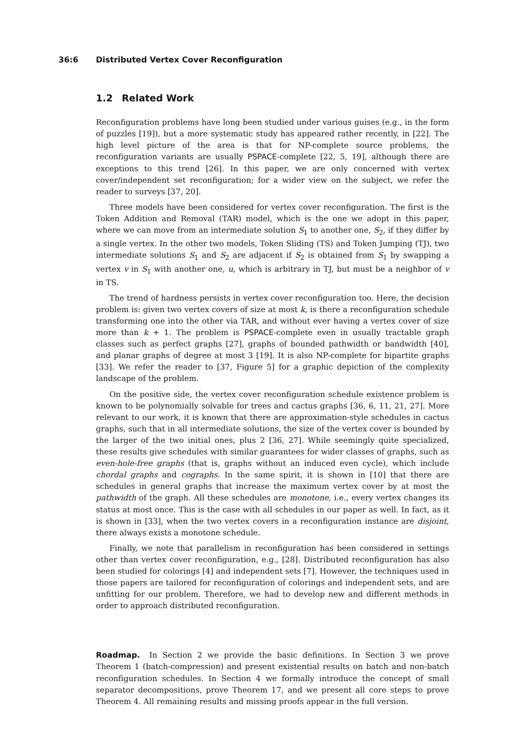36:6 Distributed Vertex Cover Reconfiguration
1.2 Related Work
Reconfiguration problems have long been studied under various guises (e.g., in the form of puzzles [19]), but a more systematic study has appeared rather recently, in [22]. The high level picture of the area is that for NP-complete source problems, the reconfiguration variants are usually PSPACE-complete [22, 5, 19], although there are exceptions to this trend [26]. In this paper, we are only concerned with vertex cover/independent set reconfiguration; for a wider view on the subject, we refer the reader to surveys [37, 20].
Three models have been considered for vertex cover reconfiguration. The first is the Token Addition and Removal (TAR) model, which is the one we adopt in this paper, where we can move from an intermediate solution S<sub>1</sub> to another one, S<sub>2</sub>, if they differ by a single vertex. In the other two models, Token Sliding (TS) and Token Jumping (TJ), two intermediate solutions S<sub>1</sub> and S<sub>2</sub> are adjacent if S<sub>2</sub> is obtained from S<sub>1</sub> by swapping a vertex v in S<sub>1</sub> with another one, u, which is arbitrary in TJ, but must be a neighbor of v in TS.
The trend of hardness persists in vertex cover reconfiguration too. Here, the decision problem is: given two vertex covers of size at most k, is there a reconfiguration schedule transforming one into the other via TAR, and without ever having a vertex cover of size more than k + 1. The problem is PSPACE-complete even in usually tractable graph classes such as perfect graphs [27], graphs of bounded pathwidth or bandwidth [40], and planar graphs of degree at most 3 [19]. It is also NP-complete for bipartite graphs [33]. We refer the reader to [37, Figure 5] for a graphic depiction of the complexity landscape of the problem.
On the positive side, the vertex cover reconfiguration schedule existence problem is known to be polynomially solvable for trees and cactus graphs [36, 6, 11, 21, 27]. More relevant to our work, it is known that there are approximation-style schedules in cactus graphs, such that in all intermediate solutions, the size of the vertex cover is bounded by the larger of the two initial ones, plus 2 [36, 27]. While seemingly quite specialized, these results give schedules with similar guarantees for wider classes of graphs, such as even-hole-free graphs (that is, graphs without an induced even cycle), which include chordal graphs and cographs. In the same spirit, it is shown in [10] that there are schedules in general graphs that increase the maximum vertex cover by at most the pathwidth of the graph. All these schedules are monotone, i.e., every vertex changes its status at most once. This is the case with all schedules in our paper as well. In fact, as it is shown in [33], when the two vertex covers in a reconfiguration instance are disjoint, there always exists a monotone schedule.
Finally, we note that parallelism in reconfiguration has been considered in settings other than vertex cover reconfiguration, e.g., [28]. Distributed reconfiguration has also been studied for colorings [4] and independent sets [7]. However, the techniques used in those papers are tailored for reconfiguration of colorings and independent sets, and are unfitting for our problem. Therefore, we had to develop new and different methods in order to approach distributed reconfiguration.
Roadmap. In Section 2 we provide the basic definitions. In Section 3 we prove Theorem 1 (batch-compression) and present existential results on batch and non-batch reconfiguration schedules. In Section 4 we formally introduce the concept of small separator decompositions, prove Theorem 17, and we present all core steps to prove Theorem 4. All remaining results and missing proofs appear in the full version.